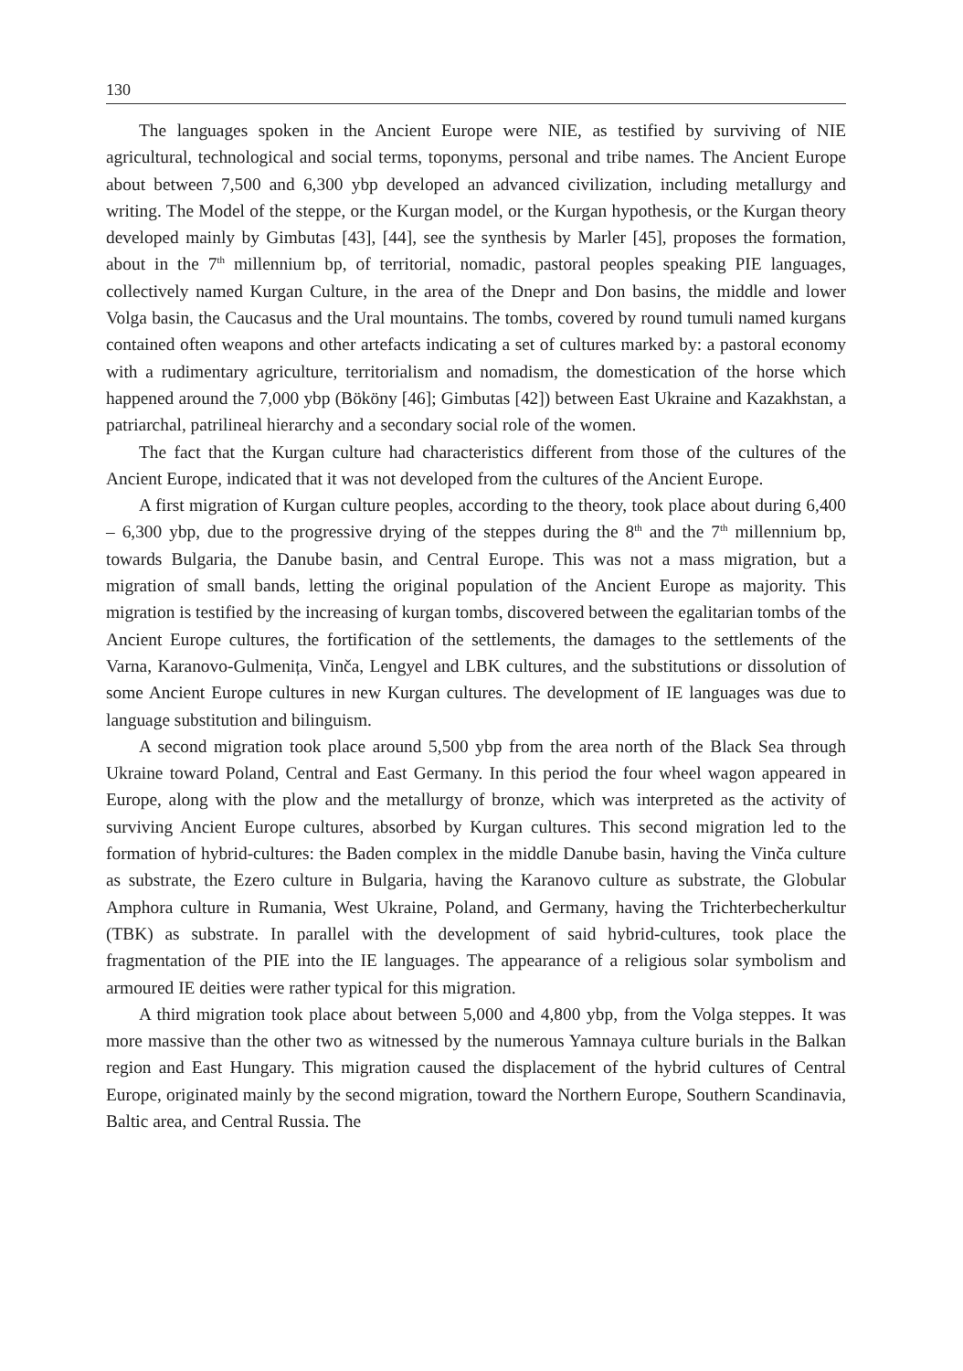130
The languages spoken in the Ancient Europe were NIE, as testified by surviving of NIE agricultural, technological and social terms, toponyms, personal and tribe names. The Ancient Europe about between 7,500 and 6,300 ybp developed an advanced civilization, including metallurgy and writing. The Model of the steppe, or the Kurgan model, or the Kurgan hypothesis, or the Kurgan theory developed mainly by Gimbutas [43], [44], see the synthesis by Marler [45], proposes the formation, about in the 7<sup>th</sup> millennium bp, of territorial, nomadic, pastoral peoples speaking PIE languages, collectively named Kurgan Culture, in the area of the Dnepr and Don basins, the middle and lower Volga basin, the Caucasus and the Ural mountains. The tombs, covered by round tumuli named kurgans contained often weapons and other artefacts indicating a set of cultures marked by: a pastoral economy with a rudimentary agriculture, territorialism and nomadism, the domestication of the horse which happened around the 7,000 ybp (Bököny [46]; Gimbutas [42]) between East Ukraine and Kazakhstan, a patriarchal, patrilineal hierarchy and a secondary social role of the women.
The fact that the Kurgan culture had characteristics different from those of the cultures of the Ancient Europe, indicated that it was not developed from the cultures of the Ancient Europe.
A first migration of Kurgan culture peoples, according to the theory, took place about during 6,400 – 6,300 ybp, due to the progressive drying of the steppes during the 8<sup>th</sup> and the 7<sup>th</sup> millennium bp, towards Bulgaria, the Danube basin, and Central Europe. This was not a mass migration, but a migration of small bands, letting the original population of the Ancient Europe as majority. This migration is testified by the increasing of kurgan tombs, discovered between the egalitarian tombs of the Ancient Europe cultures, the fortification of the settlements, the damages to the settlements of the Varna, Karanovo-Gulmenița, Vinča, Lengyel and LBK cultures, and the substitutions or dissolution of some Ancient Europe cultures in new Kurgan cultures. The development of IE languages was due to language substitution and bilinguism.
A second migration took place around 5,500 ybp from the area north of the Black Sea through Ukraine toward Poland, Central and East Germany. In this period the four wheel wagon appeared in Europe, along with the plow and the metallurgy of bronze, which was interpreted as the activity of surviving Ancient Europe cultures, absorbed by Kurgan cultures. This second migration led to the formation of hybrid-cultures: the Baden complex in the middle Danube basin, having the Vinča culture as substrate, the Ezero culture in Bulgaria, having the Karanovo culture as substrate, the Globular Amphora culture in Rumania, West Ukraine, Poland, and Germany, having the Trichterbecherkultur (TBK) as substrate. In parallel with the development of said hybrid-cultures, took place the fragmentation of the PIE into the IE languages. The appearance of a religious solar symbolism and armoured IE deities were rather typical for this migration.
A third migration took place about between 5,000 and 4,800 ybp, from the Volga steppes. It was more massive than the other two as witnessed by the numerous Yamnaya culture burials in the Balkan region and East Hungary. This migration caused the displacement of the hybrid cultures of Central Europe, originated mainly by the second migration, toward the Northern Europe, Southern Scandinavia, Baltic area, and Central Russia. The